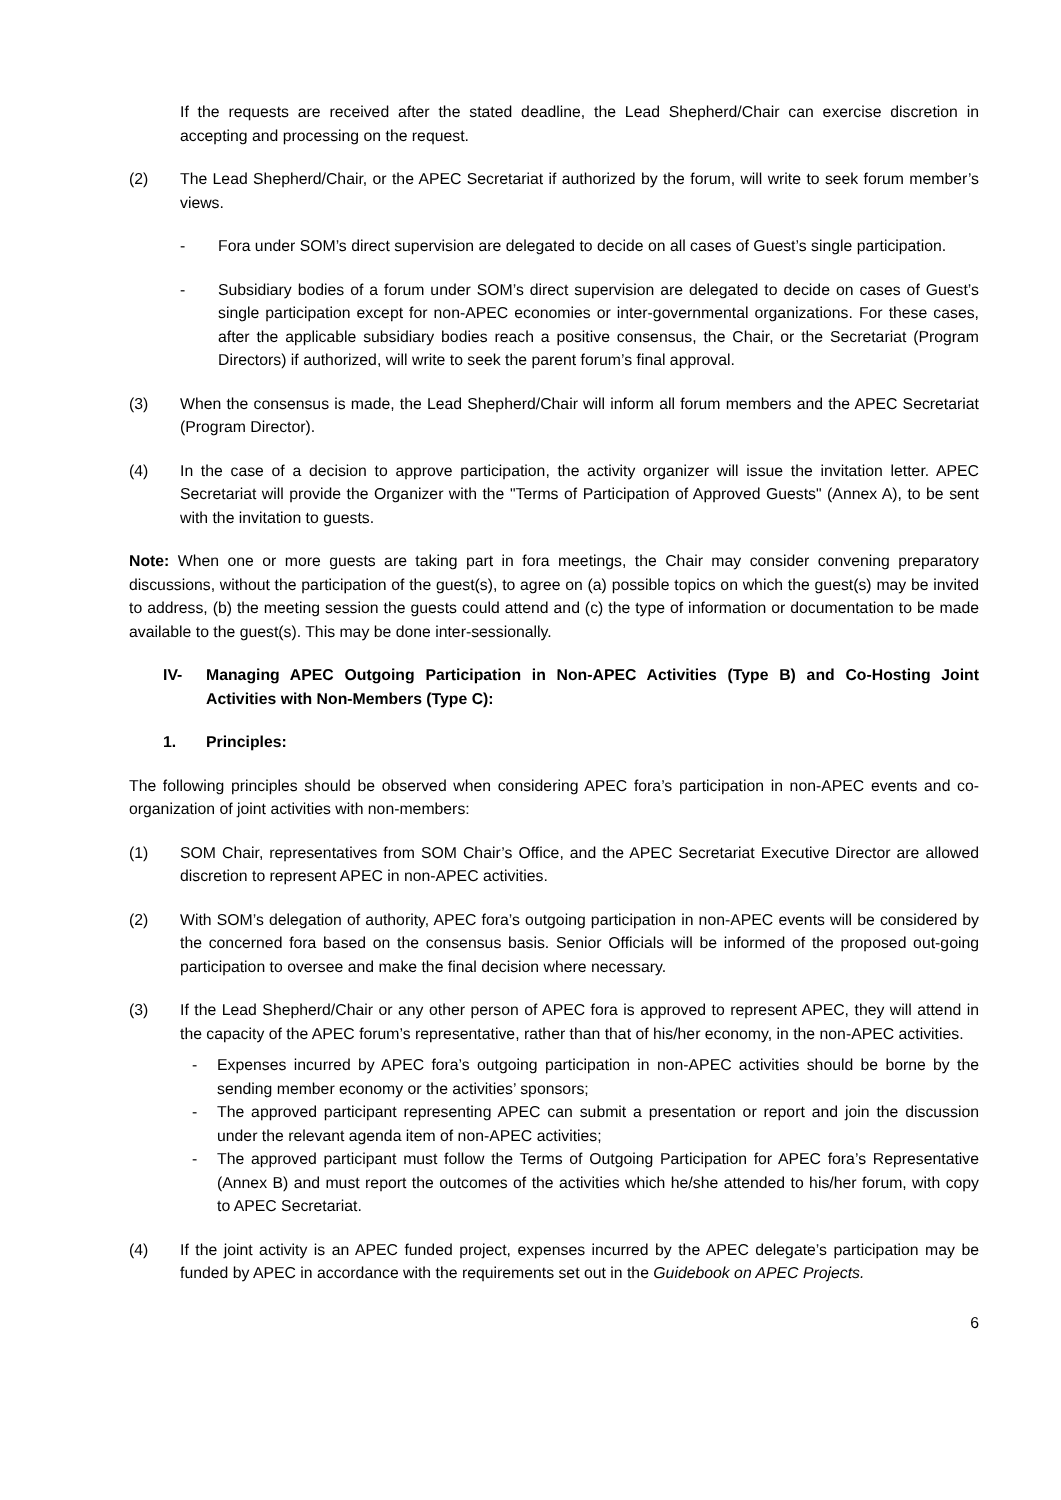If the requests are received after the stated deadline, the Lead Shepherd/Chair can exercise discretion in accepting and processing on the request.
(2) The Lead Shepherd/Chair, or the APEC Secretariat if authorized by the forum, will write to seek forum member’s views.
- Fora under SOM’s direct supervision are delegated to decide on all cases of Guest’s single participation.
- Subsidiary bodies of a forum under SOM’s direct supervision are delegated to decide on cases of Guest’s single participation except for non-APEC economies or inter-governmental organizations. For these cases, after the applicable subsidiary bodies reach a positive consensus, the Chair, or the Secretariat (Program Directors) if authorized, will write to seek the parent forum’s final approval.
(3) When the consensus is made, the Lead Shepherd/Chair will inform all forum members and the APEC Secretariat (Program Director).
(4) In the case of a decision to approve participation, the activity organizer will issue the invitation letter. APEC Secretariat will provide the Organizer with the "Terms of Participation of Approved Guests" (Annex A), to be sent with the invitation to guests.
Note: When one or more guests are taking part in fora meetings, the Chair may consider convening preparatory discussions, without the participation of the guest(s), to agree on (a) possible topics on which the guest(s) may be invited to address, (b) the meeting session the guests could attend and (c) the type of information or documentation to be made available to the guest(s). This may be done inter-sessionally.
IV- Managing APEC Outgoing Participation in Non-APEC Activities (Type B) and Co-Hosting Joint Activities with Non-Members (Type C):
1. Principles:
The following principles should be observed when considering APEC fora’s participation in non-APEC events and co-organization of joint activities with non-members:
(1) SOM Chair, representatives from SOM Chair’s Office, and the APEC Secretariat Executive Director are allowed discretion to represent APEC in non-APEC activities.
(2) With SOM’s delegation of authority, APEC fora’s outgoing participation in non-APEC events will be considered by the concerned fora based on the consensus basis. Senior Officials will be informed of the proposed out-going participation to oversee and make the final decision where necessary.
(3) If the Lead Shepherd/Chair or any other person of APEC fora is approved to represent APEC, they will attend in the capacity of the APEC forum’s representative, rather than that of his/her economy, in the non-APEC activities.
- Expenses incurred by APEC fora’s outgoing participation in non-APEC activities should be borne by the sending member economy or the activities’ sponsors;
- The approved participant representing APEC can submit a presentation or report and join the discussion under the relevant agenda item of non-APEC activities;
- The approved participant must follow the Terms of Outgoing Participation for APEC fora’s Representative (Annex B) and must report the outcomes of the activities which he/she attended to his/her forum, with copy to APEC Secretariat.
(4) If the joint activity is an APEC funded project, expenses incurred by the APEC delegate’s participation may be funded by APEC in accordance with the requirements set out in the Guidebook on APEC Projects.
6